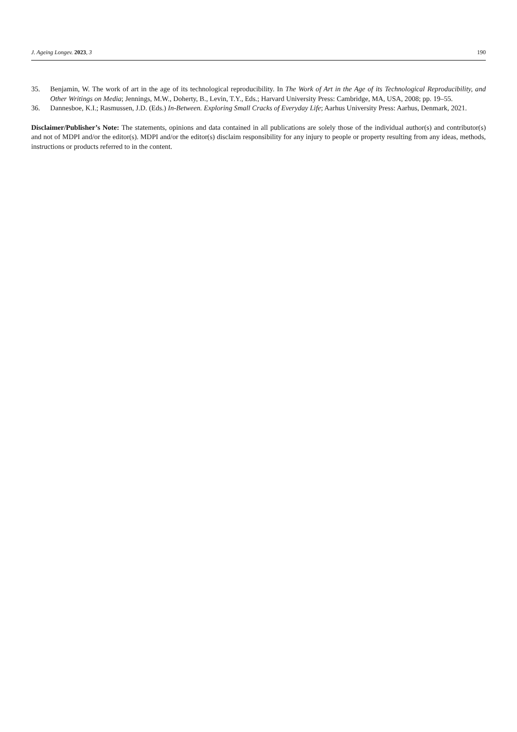J. Ageing Longev. 2023, 3 190
35. Benjamin, W. The work of art in the age of its technological reproducibility. In The Work of Art in the Age of its Technological Reproducibility, and Other Writings on Media; Jennings, M.W., Doherty, B., Levin, T.Y., Eds.; Harvard University Press: Cambridge, MA, USA, 2008; pp. 19–55.
36. Dannesboe, K.I.; Rasmussen, J.D. (Eds.) In-Between. Exploring Small Cracks of Everyday Life; Aarhus University Press: Aarhus, Denmark, 2021.
Disclaimer/Publisher’s Note: The statements, opinions and data contained in all publications are solely those of the individual author(s) and contributor(s) and not of MDPI and/or the editor(s). MDPI and/or the editor(s) disclaim responsibility for any injury to people or property resulting from any ideas, methods, instructions or products referred to in the content.